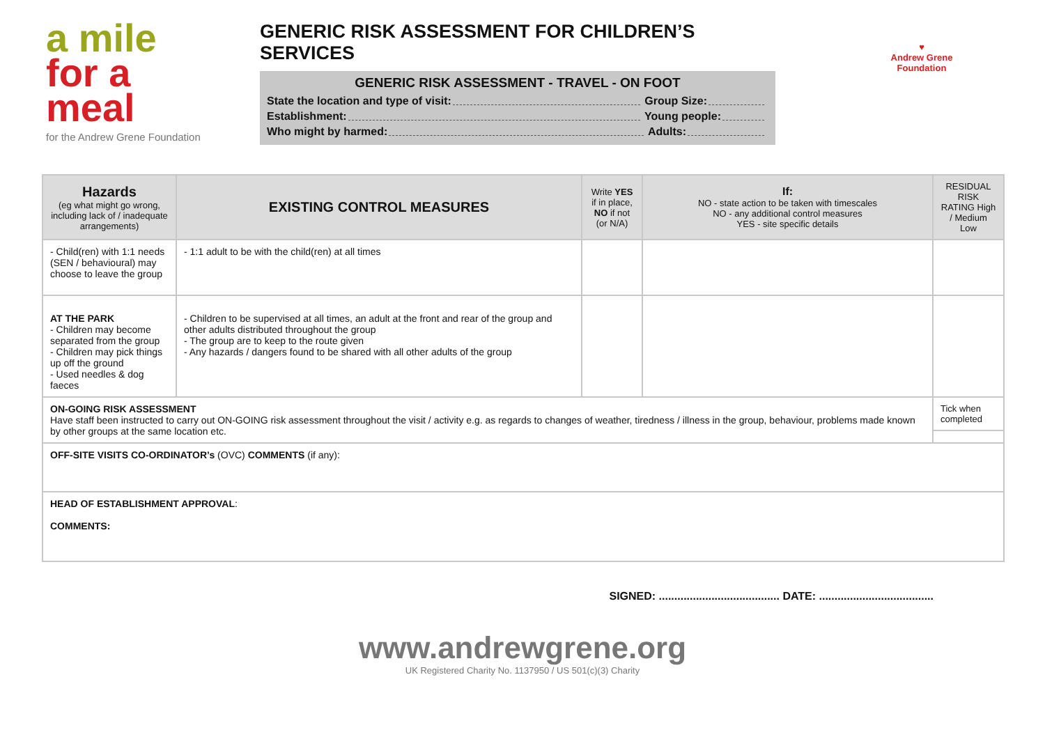a mile
for a meal
for the Andrew Grene Foundation
GENERIC RISK ASSESSMENT FOR CHILDREN’S SERVICES
GENERIC RISK ASSESSMENT - TRAVEL - ON FOOT
State the location and type of visit: Group Size:
Establishment: Young people:
Who might by harmed: Adults:
♥
Andrew Grene
Foundation
| Hazards (eg what might go wrong, including lack of / inadequate arrangements) | EXISTING CONTROL MEASURES | Write YES if in place, NO if not (or N/A) | If: NO - state action to be taken with timescales NO - any additional control measures YES - site specific details | RESIDUAL RISK RATING High / Medium Low |
| --- | --- | --- | --- | --- |
| - Child(ren) with 1:1 needs (SEN / behavioural) may choose to leave the group | - 1:1 adult to be with the child(ren) at all times | | | |
| AT THE PARK - Children may become separated from the group - Children may pick things up off the ground - Used needles & dog faeces | - Children to be supervised at all times, an adult at the front and rear of the group and other adults distributed throughout the group - The group are to keep to the route given - Any hazards / dangers found to be shared with all other adults of the group | | | |
| ON-GOING RISK ASSESSMENT Have staff been instructed to carry out ON-GOING risk assessment throughout the visit / activity e.g. as regards to changes of weather, tiredness / illness in the group, behaviour, problems made known by other groups at the same location etc. | | | | Tick when completed |
| OFF-SITE VISITS CO-ORDINATOR’s (OVC) COMMENTS (if any): | | | | |
| HEAD OF ESTABLISHMENT APPROVAL : COMMENTS: | | | | |
SIGNED: ....................................... DATE: .....................................
www.andrewgrene.org
UK Registered Charity No. 1137950 / US 501(c)(3) Charity